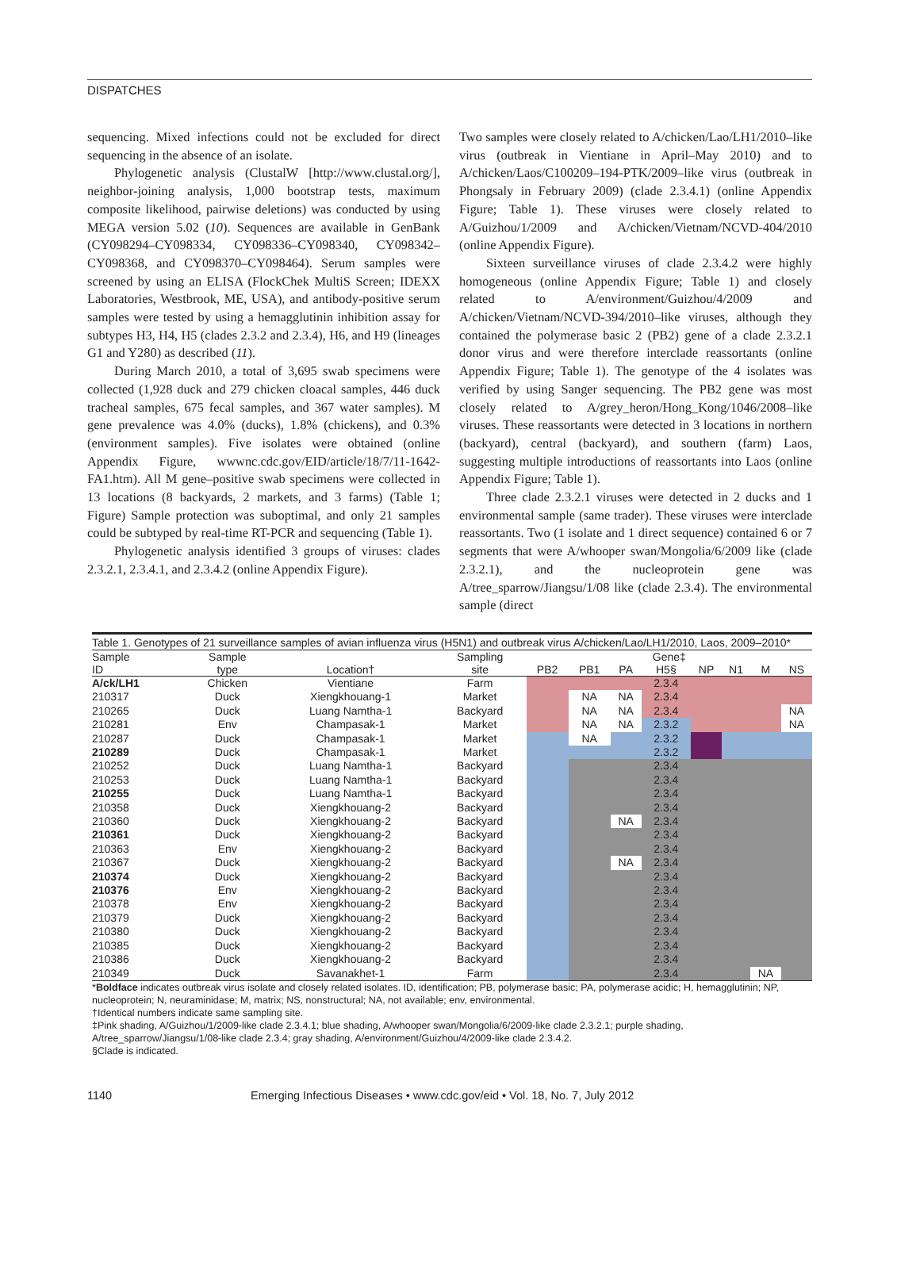DISPATCHES
sequencing. Mixed infections could not be excluded for direct sequencing in the absence of an isolate.
Phylogenetic analysis (ClustalW [http://www.clustal.org/], neighbor-joining analysis, 1,000 bootstrap tests, maximum composite likelihood, pairwise deletions) was conducted by using MEGA version 5.02 (10). Sequences are available in GenBank (CY098294–CY098334, CY098336–CY098340, CY098342–CY098368, and CY098370–CY098464). Serum samples were screened by using an ELISA (FlockChek MultiS Screen; IDEXX Laboratories, Westbrook, ME, USA), and antibody-positive serum samples were tested by using a hemagglutinin inhibition assay for subtypes H3, H4, H5 (clades 2.3.2 and 2.3.4), H6, and H9 (lineages G1 and Y280) as described (11).
During March 2010, a total of 3,695 swab specimens were collected (1,928 duck and 279 chicken cloacal samples, 446 duck tracheal samples, 675 fecal samples, and 367 water samples). M gene prevalence was 4.0% (ducks), 1.8% (chickens), and 0.3% (environment samples). Five isolates were obtained (online Appendix Figure, wwwnc.cdc.gov/EID/article/18/7/11-1642-FA1.htm). All M gene–positive swab specimens were collected in 13 locations (8 backyards, 2 markets, and 3 farms) (Table 1; Figure) Sample protection was suboptimal, and only 21 samples could be subtyped by real-time RT-PCR and sequencing (Table 1).
Phylogenetic analysis identified 3 groups of viruses: clades 2.3.2.1, 2.3.4.1, and 2.3.4.2 (online Appendix Figure).
Two samples were closely related to A/chicken/Lao/LH1/2010–like virus (outbreak in Vientiane in April–May 2010) and to A/chicken/Laos/C100209–194-PTK/2009–like virus (outbreak in Phongsaly in February 2009) (clade 2.3.4.1) (online Appendix Figure; Table 1). These viruses were closely related to A/Guizhou/1/2009 and A/chicken/Vietnam/NCVD-404/2010 (online Appendix Figure).
Sixteen surveillance viruses of clade 2.3.4.2 were highly homogeneous (online Appendix Figure; Table 1) and closely related to A/environment/Guizhou/4/2009 and A/chicken/Vietnam/NCVD-394/2010–like viruses, although they contained the polymerase basic 2 (PB2) gene of a clade 2.3.2.1 donor virus and were therefore interclade reassortants (online Appendix Figure; Table 1). The genotype of the 4 isolates was verified by using Sanger sequencing. The PB2 gene was most closely related to A/grey_heron/Hong_Kong/1046/2008–like viruses. These reassortants were detected in 3 locations in northern (backyard), central (backyard), and southern (farm) Laos, suggesting multiple introductions of reassortants into Laos (online Appendix Figure; Table 1).
Three clade 2.3.2.1 viruses were detected in 2 ducks and 1 environmental sample (same trader). These viruses were interclade reassortants. Two (1 isolate and 1 direct sequence) contained 6 or 7 segments that were A/whooper swan/Mongolia/6/2009 like (clade 2.3.2.1), and the nucleoprotein gene was A/tree_sparrow/Jiangsu/1/08 like (clade 2.3.4). The environmental sample (direct
Table 1. Genotypes of 21 surveillance samples of avian influenza virus (H5N1) and outbreak virus A/chicken/Lao/LH1/2010, Laos, 2009–2010*
| Sample | Sample | | Sampling | Gene‡ | | | | | | | |
| --- | --- | --- | --- | --- | --- | --- | --- | --- | --- | --- | --- |
| ID | type | Location† | site | PB2 | PB1 | PA | H5§ | NP | N1 | M | NS |
| A/ck/LH1 | Chicken | Vientiane | Farm | | | | 2.3.4 | | | | |
| 210317 | Duck | Xiengkhouang-1 | Market | | NA | NA | 2.3.4 | | | | |
| 210265 | Duck | Luang Namtha-1 | Backyard | | NA | NA | 2.3.4 | | | | NA |
| 210281 | Env | Champasak-1 | Market | | NA | NA | 2.3.2 | | | | NA |
| 210287 | Duck | Champasak-1 | Market | | NA | | 2.3.2 | | | | |
| 210289 | Duck | Champasak-1 | Market | | | | 2.3.2 | | | | |
| 210252 | Duck | Luang Namtha-1 | Backyard | | | | 2.3.4 | | | | |
| 210253 | Duck | Luang Namtha-1 | Backyard | | | | 2.3.4 | | | | |
| 210255 | Duck | Luang Namtha-1 | Backyard | | | | 2.3.4 | | | | |
| 210358 | Duck | Xiengkhouang-2 | Backyard | | | | 2.3.4 | | | | |
| 210360 | Duck | Xiengkhouang-2 | Backyard | | | NA | 2.3.4 | | | | |
| 210361 | Duck | Xiengkhouang-2 | Backyard | | | | 2.3.4 | | | | |
| 210363 | Env | Xiengkhouang-2 | Backyard | | | | 2.3.4 | | | | |
| 210367 | Duck | Xiengkhouang-2 | Backyard | | | NA | 2.3.4 | | | | |
| 210374 | Duck | Xiengkhouang-2 | Backyard | | | | 2.3.4 | | | | |
| 210376 | Env | Xiengkhouang-2 | Backyard | | | | 2.3.4 | | | | |
| 210378 | Env | Xiengkhouang-2 | Backyard | | | | 2.3.4 | | | | |
| 210379 | Duck | Xiengkhouang-2 | Backyard | | | | 2.3.4 | | | | |
| 210380 | Duck | Xiengkhouang-2 | Backyard | | | | 2.3.4 | | | | |
| 210385 | Duck | Xiengkhouang-2 | Backyard | | | | 2.3.4 | | | | |
| 210386 | Duck | Xiengkhouang-2 | Backyard | | | | 2.3.4 | | | | |
| 210349 | Duck | Savanakhet-1 | Farm | | | | 2.3.4 | | | NA | |
*Boldface indicates outbreak virus isolate and closely related isolates. ID, identification; PB, polymerase basic; PA, polymerase acidic; H, hemagglutinin; NP, nucleoprotein; N, neuraminidase; M, matrix; NS, nonstructural; NA, not available; env, environmental.
†Identical numbers indicate same sampling site.
‡Pink shading, A/Guizhou/1/2009-like clade 2.3.4.1; blue shading, A/whooper swan/Mongolia/6/2009-like clade 2.3.2.1; purple shading, A/tree_sparrow/Jiangsu/1/08-like clade 2.3.4; gray shading, A/environment/Guizhou/4/2009-like clade 2.3.4.2.
§Clade is indicated.
1140 Emerging Infectious Diseases • www.cdc.gov/eid • Vol. 18, No. 7, July 2012